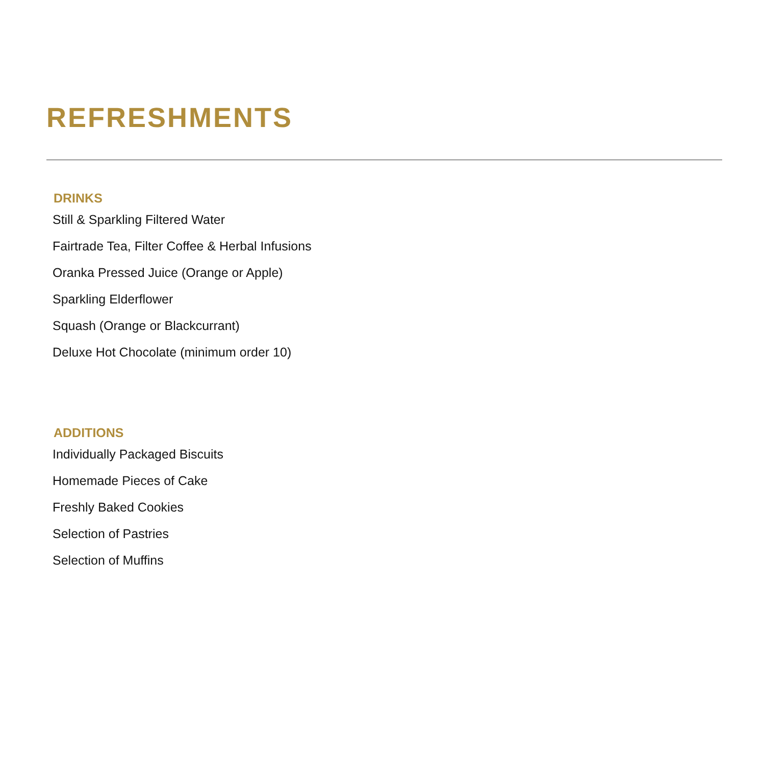REFRESHMENTS
DRINKS
Still & Sparkling Filtered Water
Fairtrade Tea, Filter Coffee & Herbal Infusions
Oranka Pressed Juice (Orange or Apple)
Sparkling Elderflower
Squash (Orange or Blackcurrant)
Deluxe Hot Chocolate (minimum order 10)
ADDITIONS
Individually Packaged Biscuits
Homemade Pieces of Cake
Freshly Baked Cookies
Selection of Pastries
Selection of Muffins